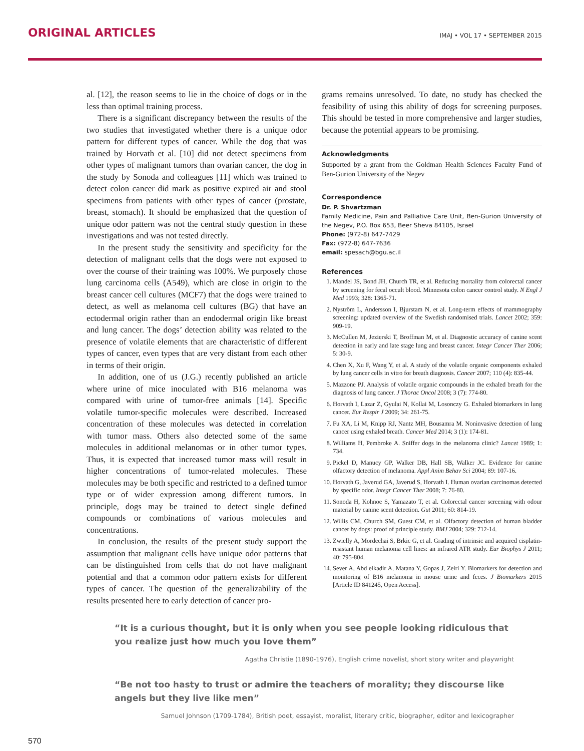ORIGINAL ARTICLES
IMAJ • VOL 17 • SEPTEMBER 2015
al. [12], the reason seems to lie in the choice of dogs or in the less than optimal training process.
There is a significant discrepancy between the results of the two studies that investigated whether there is a unique odor pattern for different types of cancer. While the dog that was trained by Horvath et al. [10] did not detect specimens from other types of malignant tumors than ovarian cancer, the dog in the study by Sonoda and colleagues [11] which was trained to detect colon cancer did mark as positive expired air and stool specimens from patients with other types of cancer (prostate, breast, stomach). It should be emphasized that the question of unique odor pattern was not the central study question in these investigations and was not tested directly.
In the present study the sensitivity and specificity for the detection of malignant cells that the dogs were not exposed to over the course of their training was 100%. We purposely chose lung carcinoma cells (A549), which are close in origin to the breast cancer cell cultures (MCF7) that the dogs were trained to detect, as well as melanoma cell cultures (BG) that have an ectodermal origin rather than an endodermal origin like breast and lung cancer. The dogs’ detection ability was related to the presence of volatile elements that are characteristic of different types of cancer, even types that are very distant from each other in terms of their origin.
In addition, one of us (J.G.) recently published an article where urine of mice inoculated with B16 melanoma was compared with urine of tumor-free animals [14]. Specific volatile tumor-specific molecules were described. Increased concentration of these molecules was detected in correlation with tumor mass. Others also detected some of the same molecules in additional melanomas or in other tumor types. Thus, it is expected that increased tumor mass will result in higher concentrations of tumor-related molecules. These molecules may be both specific and restricted to a defined tumor type or of wider expression among different tumors. In principle, dogs may be trained to detect single defined compounds or combinations of various molecules and concentrations.
In conclusion, the results of the present study support the assumption that malignant cells have unique odor patterns that can be distinguished from cells that do not have malignant potential and that a common odor pattern exists for different types of cancer. The question of the generalizability of the results presented here to early detection of cancer pro-
grams remains unresolved. To date, no study has checked the feasibility of using this ability of dogs for screening purposes. This should be tested in more comprehensive and larger studies, because the potential appears to be promising.
Acknowledgments
Supported by a grant from the Goldman Health Sciences Faculty Fund of Ben-Gurion University of the Negev
Correspondence
Dr. P. Shvartzman
Family Medicine, Pain and Palliative Care Unit, Ben-Gurion University of the Negev, P.O. Box 653, Beer Sheva 84105, Israel
Phone: (972-8) 647-7429
Fax: (972-8) 647-7636
email: spesach@bgu.ac.il
References
1. Mandel JS, Bond JH, Church TR, et al. Reducing mortality from colorectal cancer by screening for fecal occult blood. Minnesota colon cancer control study. N Engl J Med 1993; 328: 1365-71.
2. Nyström L, Andersson I, Bjurstam N, et al. Long-term effects of mammography screening: updated overview of the Swedish randomised trials. Lancet 2002; 359: 909-19.
3. McCullen M, Jezierski T, Broffman M, et al. Diagnostic accuracy of canine scent detection in early and late stage lung and breast cancer. Integr Cancer Ther 2006; 5: 30-9.
4. Chen X, Xu F, Wang Y, et al. A study of the volatile organic components exhaled by lung cancer cells in vitro for breath diagnosis. Cancer 2007; 110 (4): 835-44.
5. Mazzone PJ. Analysis of volatile organic compounds in the exhaled breath for the diagnosis of lung cancer. J Thorac Oncol 2008; 3 (7): 774-80.
6. Horvath I, Lazar Z, Gyulai N, Kollai M, Losonczy G. Exhaled biomarkers in lung cancer. Eur Respir J 2009; 34: 261-75.
7. Fu XA, Li M, Knipp RJ, Nantz MH, Bousamra M. Noninvasive detection of lung cancer using exhaled breath. Cancer Med 2014; 3 (1): 174-81.
8. Williams H, Pembroke A. Sniffer dogs in the melanoma clinic? Lancet 1989; 1: 734.
9. Pickel D, Manucy GP, Walker DB, Hall SB, Walker JC. Evidence for canine olfactory detection of melanoma. Appl Anim Behav Sci 2004; 89: 107-16.
10. Horvath G, Javerud GA, Javerud S, Horvath I. Human ovarian carcinomas detected by specific odor. Integr Cancer Ther 2008; 7: 76-80.
11. Sonoda H, Kohnoe S, Yamazato T, et al. Colorectal cancer screening with odour material by canine scent detection. Gut 2011; 60: 814-19.
12. Willis CM, Church SM, Guest CM, et al. Olfactory detection of human bladder cancer by dogs: proof of principle study. BMJ 2004; 329: 712-14.
13. Zwielly A, Mordechai S, Brkic G, et al. Grading of intrinsic and acquired cisplatin-resistant human melanoma cell lines: an infrared ATR study. Eur Biophys J 2011; 40: 795-804.
14. Sever A, Abd elkadir A, Matana Y, Gopas J, Zeiri Y. Biomarkers for detection and monitoring of B16 melanoma in mouse urine and feces. J Biomarkers 2015 [Article ID 841245, Open Access].
“It is a curious thought, but it is only when you see people looking ridiculous that you realize just how much you love them”
Agatha Christie (1890-1976), English crime novelist, short story writer and playwright
“Be not too hasty to trust or admire the teachers of morality; they discourse like angels but they live like men”
Samuel Johnson (1709-1784), British poet, essayist, moralist, literary critic, biographer, editor and lexicographer
570